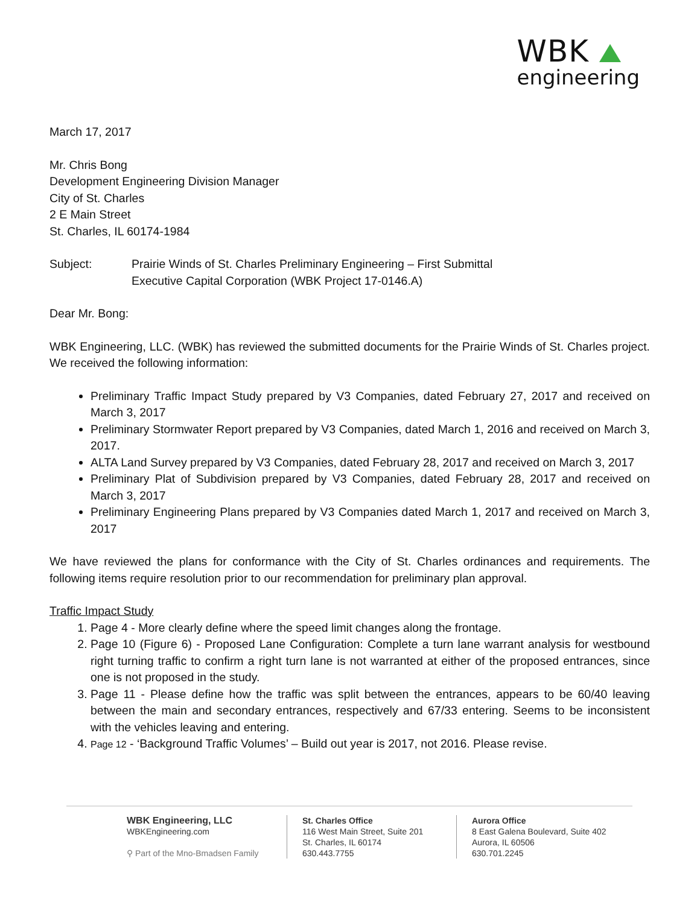WBK
engineering
March 17, 2017
Mr. Chris Bong
Development Engineering Division Manager
City of St. Charles
2 E Main Street
St. Charles, IL 60174-1984
Subject: Prairie Winds of St. Charles Preliminary Engineering – First Submittal
Executive Capital Corporation (WBK Project 17-0146.A)
Dear Mr. Bong:
WBK Engineering, LLC. (WBK) has reviewed the submitted documents for the Prairie Winds of St. Charles project. We received the following information:
Preliminary Traffic Impact Study prepared by V3 Companies, dated February 27, 2017 and received on March 3, 2017
Preliminary Stormwater Report prepared by V3 Companies, dated March 1, 2016 and received on March 3, 2017.
ALTA Land Survey prepared by V3 Companies, dated February 28, 2017 and received on March 3, 2017
Preliminary Plat of Subdivision prepared by V3 Companies, dated February 28, 2017 and received on March 3, 2017
Preliminary Engineering Plans prepared by V3 Companies dated March 1, 2017 and received on March 3, 2017
We have reviewed the plans for conformance with the City of St. Charles ordinances and requirements. The following items require resolution prior to our recommendation for preliminary plan approval.
Traffic Impact Study
1. Page 4 - More clearly define where the speed limit changes along the frontage.
2. Page 10 (Figure 6) - Proposed Lane Configuration: Complete a turn lane warrant analysis for westbound right turning traffic to confirm a right turn lane is not warranted at either of the proposed entrances, since one is not proposed in the study.
3. Page 11 - Please define how the traffic was split between the entrances, appears to be 60/40 leaving between the main and secondary entrances, respectively and 67/33 entering. Seems to be inconsistent with the vehicles leaving and entering.
4. Page 12 - ‘Background Traffic Volumes’ – Build out year is 2017, not 2016. Please revise.
WBK Engineering, LLC
WBKEngineering.com
⚲ Part of the Mno-Bmadsen Family
St. Charles Office
116 West Main Street, Suite 201
St. Charles, IL 60174
630.443.7755
Aurora Office
8 East Galena Boulevard, Suite 402
Aurora, IL 60506
630.701.2245